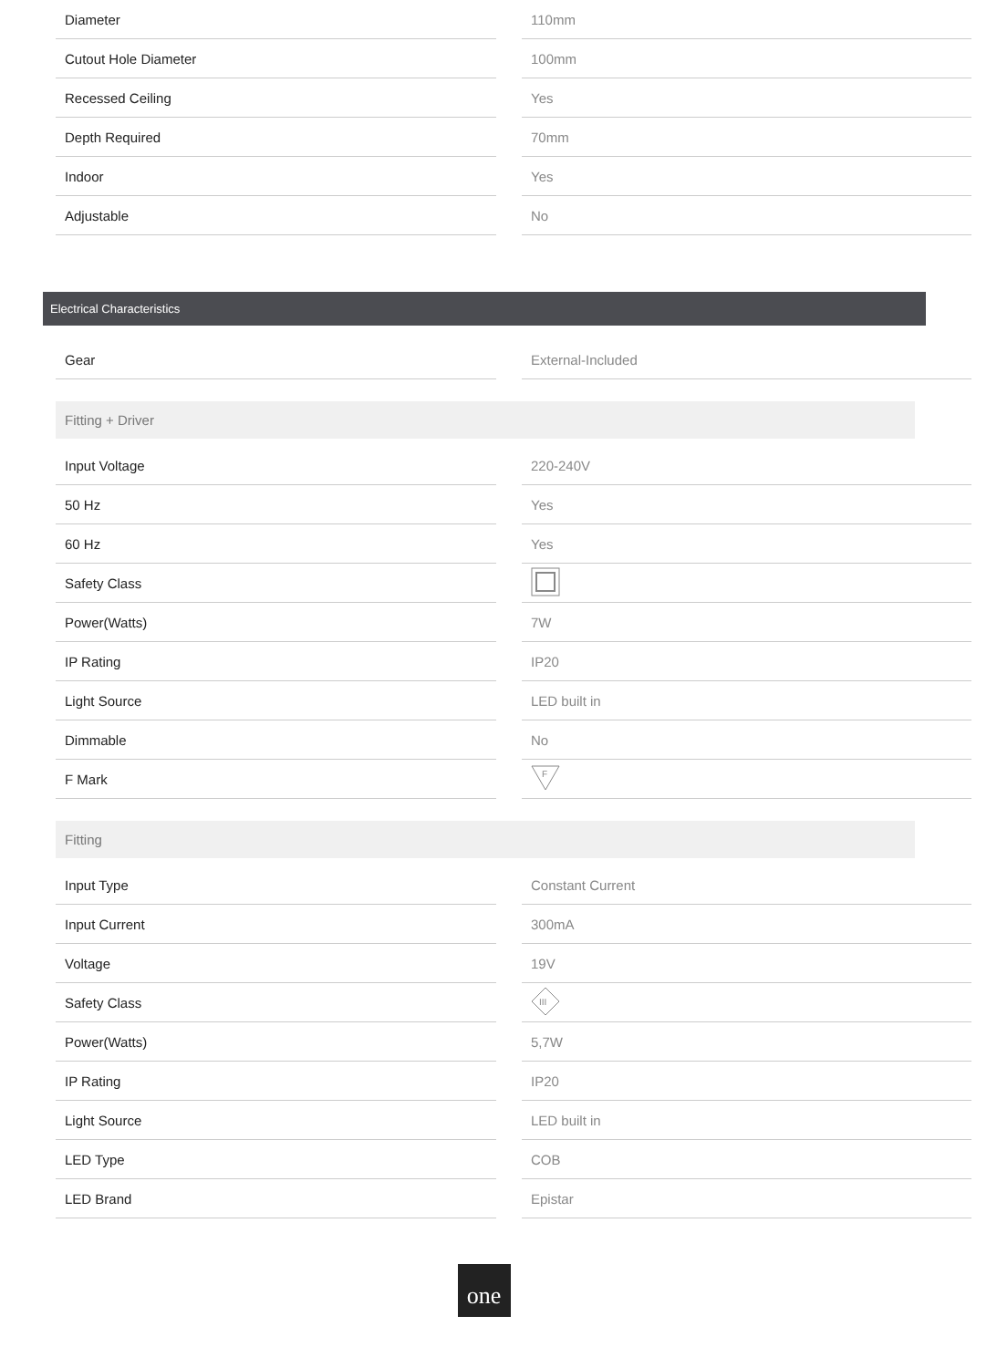| Diameter | 110mm |
| Cutout Hole Diameter | 100mm |
| Recessed Ceiling | Yes |
| Depth Required | 70mm |
| Indoor | Yes |
| Adjustable | No |
Electrical Characteristics
| Gear | External-Included |
Fitting + Driver
| Input Voltage | 220-240V |
| 50 Hz | Yes |
| 60 Hz | Yes |
| Safety Class | |
| Power(Watts) | 7W |
| IP Rating | IP20 |
| Light Source | LED built in |
| Dimmable | No |
| F Mark | F |
Fitting
| Input Type | Constant Current |
| Input Current | 300mA |
| Voltage | 19V |
| Safety Class | III |
| Power(Watts) | 5,7W |
| IP Rating | IP20 |
| Light Source | LED built in |
| LED Type | COB |
| LED Brand | Epistar |
one